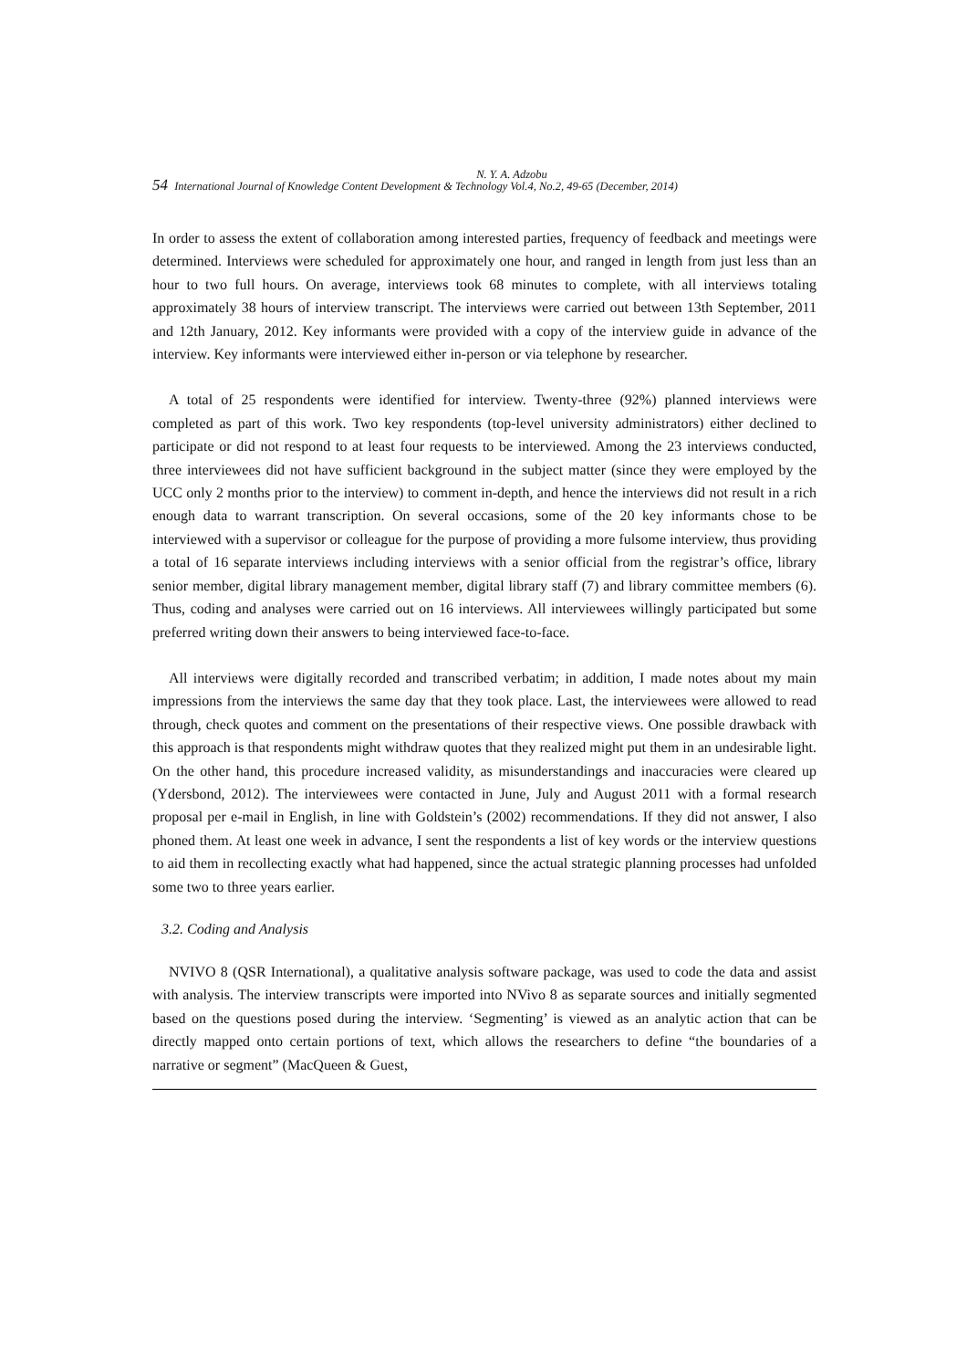N. Y. A. Adzobu
54 International Journal of Knowledge Content Development & Technology Vol.4, No.2, 49-65 (December, 2014)
In order to assess the extent of collaboration among interested parties, frequency of feedback and meetings were determined. Interviews were scheduled for approximately one hour, and ranged in length from just less than an hour to two full hours. On average, interviews took 68 minutes to complete, with all interviews totaling approximately 38 hours of interview transcript. The interviews were carried out between 13th September, 2011 and 12th January, 2012. Key informants were provided with a copy of the interview guide in advance of the interview. Key informants were interviewed either in-person or via telephone by researcher.
A total of 25 respondents were identified for interview. Twenty-three (92%) planned interviews were completed as part of this work. Two key respondents (top-level university administrators) either declined to participate or did not respond to at least four requests to be interviewed. Among the 23 interviews conducted, three interviewees did not have sufficient background in the subject matter (since they were employed by the UCC only 2 months prior to the interview) to comment in-depth, and hence the interviews did not result in a rich enough data to warrant transcription. On several occasions, some of the 20 key informants chose to be interviewed with a supervisor or colleague for the purpose of providing a more fulsome interview, thus providing a total of 16 separate interviews including interviews with a senior official from the registrar’s office, library senior member, digital library management member, digital library staff (7) and library committee members (6). Thus, coding and analyses were carried out on 16 interviews. All interviewees willingly participated but some preferred writing down their answers to being interviewed face-to-face.
All interviews were digitally recorded and transcribed verbatim; in addition, I made notes about my main impressions from the interviews the same day that they took place. Last, the interviewees were allowed to read through, check quotes and comment on the presentations of their respective views. One possible drawback with this approach is that respondents might withdraw quotes that they realized might put them in an undesirable light. On the other hand, this procedure increased validity, as misunderstandings and inaccuracies were cleared up (Ydersbond, 2012). The interviewees were contacted in June, July and August 2011 with a formal research proposal per e-mail in English, in line with Goldstein’s (2002) recommendations. If they did not answer, I also phoned them. At least one week in advance, I sent the respondents a list of key words or the interview questions to aid them in recollecting exactly what had happened, since the actual strategic planning processes had unfolded some two to three years earlier.
3.2. Coding and Analysis
NVIVO 8 (QSR International), a qualitative analysis software package, was used to code the data and assist with analysis. The interview transcripts were imported into NVivo 8 as separate sources and initially segmented based on the questions posed during the interview. ‘Segmenting’ is viewed as an analytic action that can be directly mapped onto certain portions of text, which allows the researchers to define “the boundaries of a narrative or segment” (MacQueen & Guest,